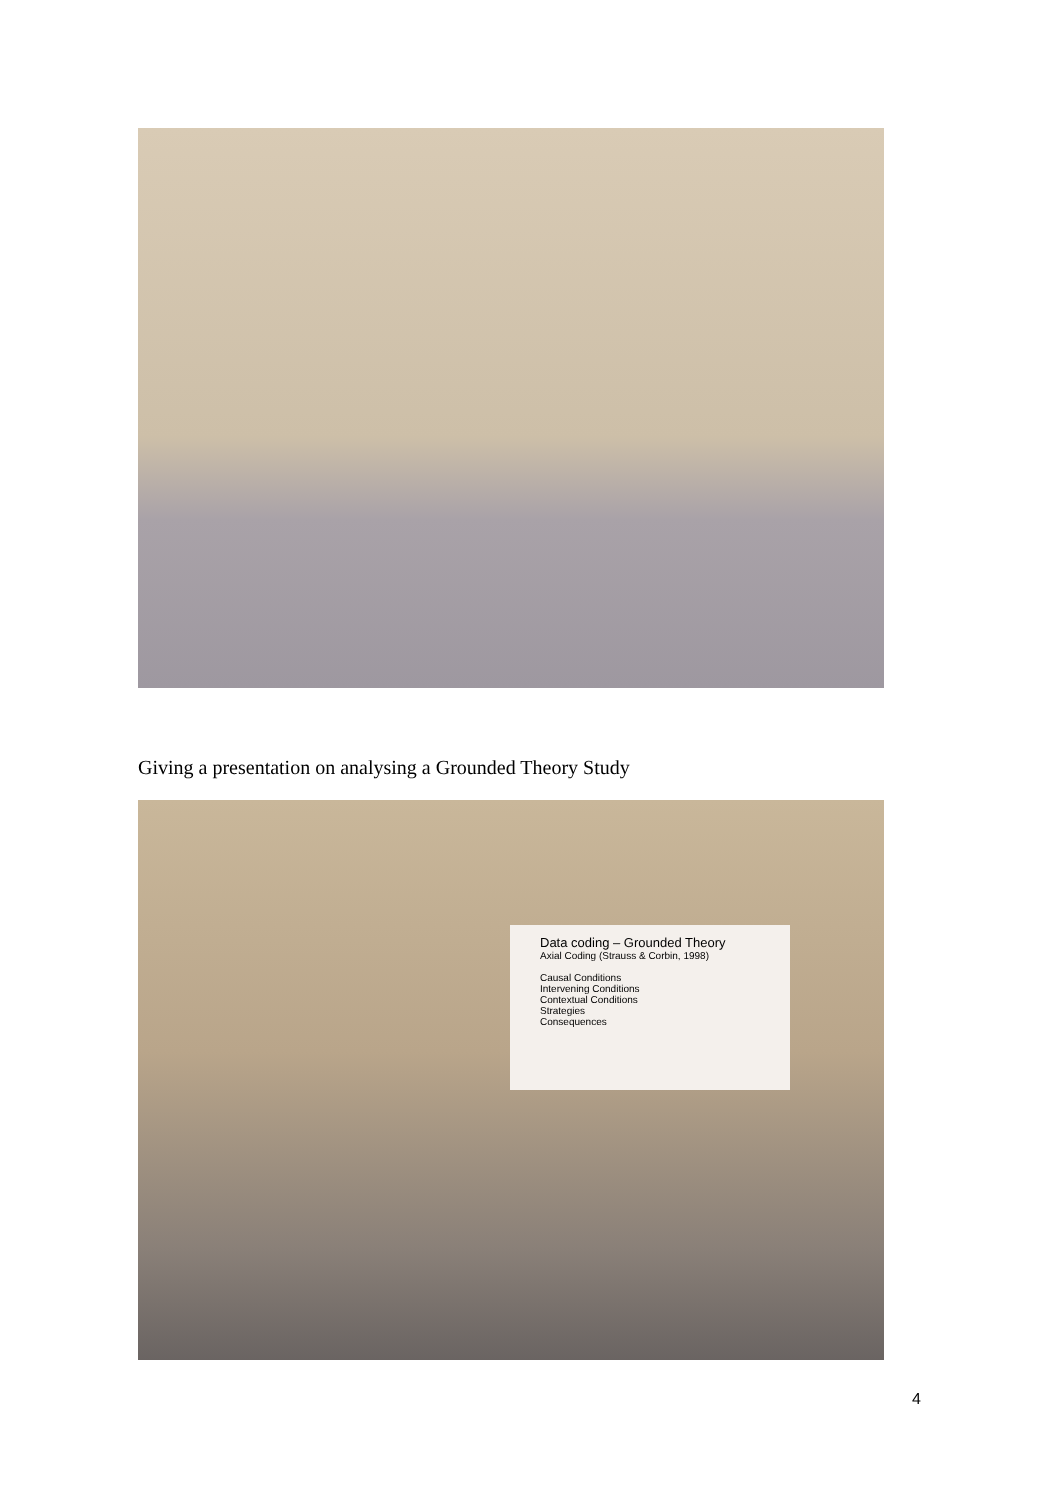Giving a presentation on analysing a Grounded Theory Study
Data coding – Grounded Theory
Axial Coding (Strauss & Corbin, 1998)
Causal Conditions
Intervening Conditions
Contextual Conditions
Strategies
Consequences
4